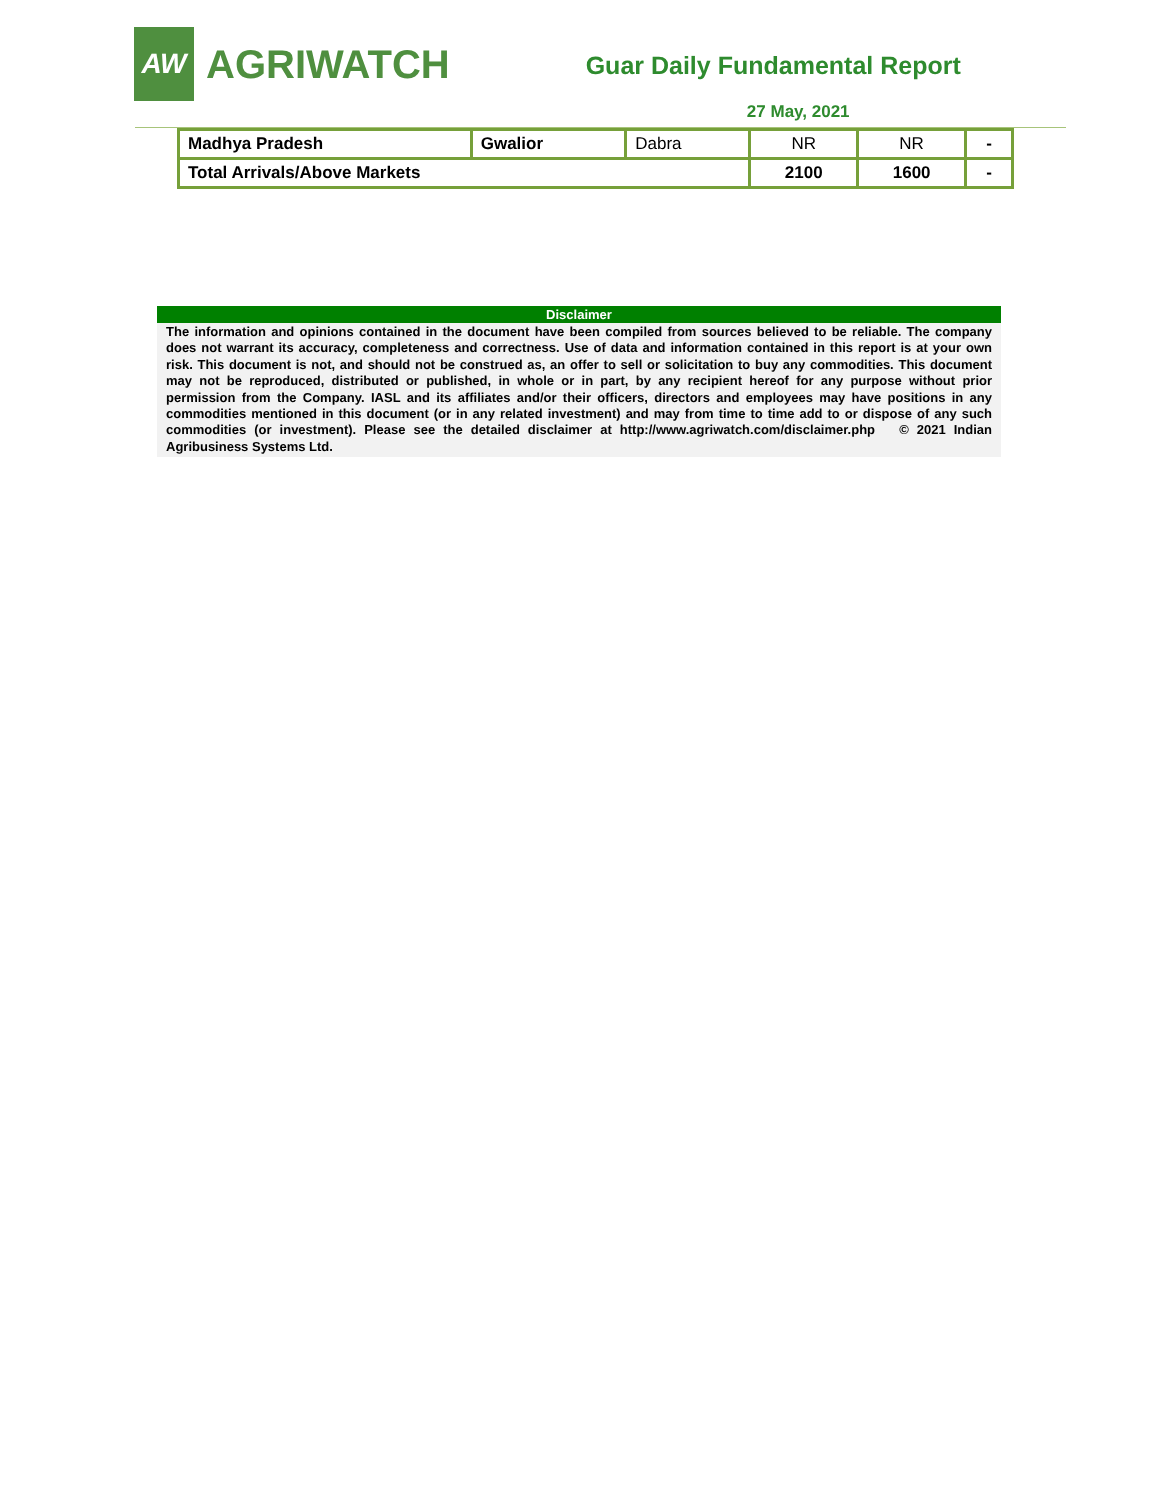AW
AGRIWATCH
Guar Daily Fundamental Report
27 May, 2021
| Madhya Pradesh | Gwalior | Dabra | NR | NR | - |
| Total Arrivals/Above Markets | | | 2100 | 1600 | - |
Disclaimer
The information and opinions contained in the document have been compiled from sources believed to be reliable. The company does not warrant its accuracy, completeness and correctness. Use of data and information contained in this report is at your own risk. This document is not, and should not be construed as, an offer to sell or solicitation to buy any commodities. This document may not be reproduced, distributed or published, in whole or in part, by any recipient hereof for any purpose without prior permission from the Company. IASL and its affiliates and/or their officers, directors and employees may have positions in any commodities mentioned in this document (or in any related investment) and may from time to time add to or dispose of any such commodities (or investment). Please see the detailed disclaimer at http://www.agriwatch.com/disclaimer.php © 2021 Indian Agribusiness Systems Ltd.